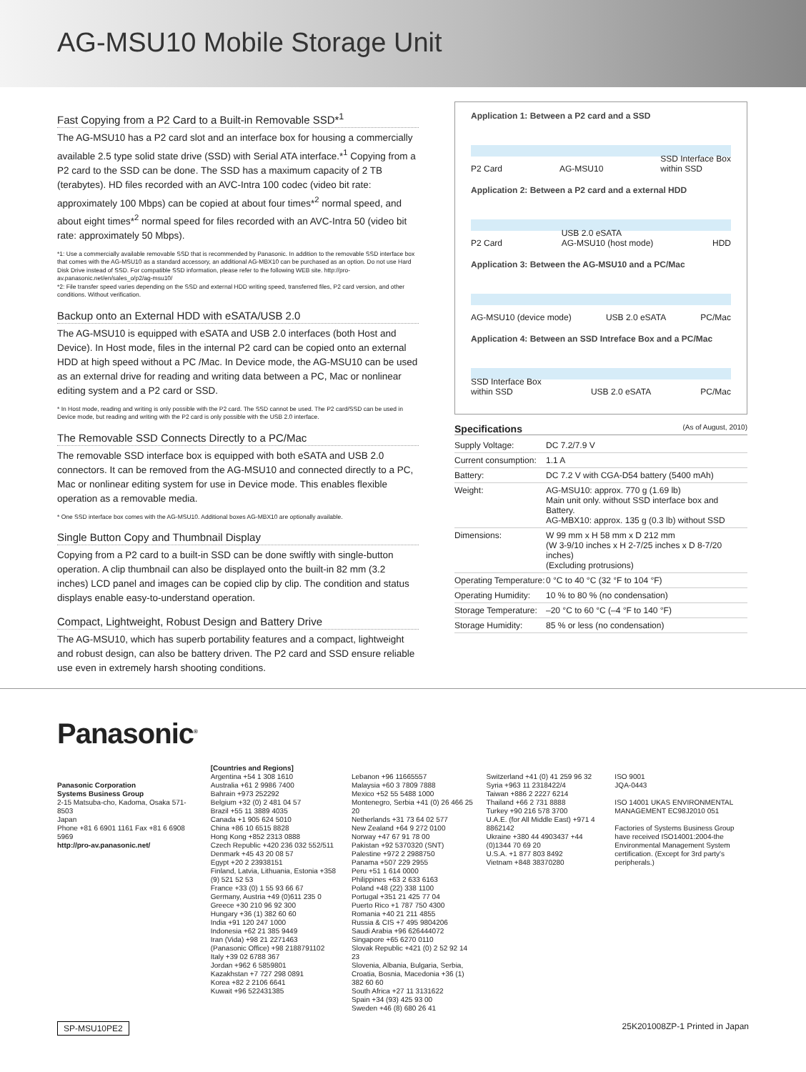AG-MSU10 Mobile Storage Unit
Fast Copying from a P2 Card to a Built-in Removable SSD*<sup>1</sup>
The AG-MSU10 has a P2 card slot and an interface box for housing a commercially available 2.5 type solid state drive (SSD) with Serial ATA interface.*<sup>1</sup> Copying from a P2 card to the SSD can be done. The SSD has a maximum capacity of 2 TB (terabytes). HD files recorded with an AVC-Intra 100 codec (video bit rate: approximately 100 Mbps) can be copied at about four times*<sup>2</sup> normal speed, and about eight times*<sup>2</sup> normal speed for files recorded with an AVC-Intra 50 (video bit rate: approximately 50 Mbps).
*1: Use a commercially available removable SSD that is recommended by Panasonic. In addition to the removable SSD interface box that comes with the AG-MSU10 as a standard accessory, an additional AG-MBX10 can be purchased as an option. Do not use Hard Disk Drive instead of SSD. For compatible SSD information, please refer to the following WEB site. http://pro-av.panasonic.net/en/sales_o/p2/ag-msu10/
*2: File transfer speed varies depending on the SSD and external HDD writing speed, transferred files, P2 card version, and other conditions. Without verification.
Backup onto an External HDD with eSATA/USB 2.0
The AG-MSU10 is equipped with eSATA and USB 2.0 interfaces (both Host and Device). In Host mode, files in the internal P2 card can be copied onto an external HDD at high speed without a PC /Mac. In Device mode, the AG-MSU10 can be used as an external drive for reading and writing data between a PC, Mac or nonlinear editing system and a P2 card or SSD.
* In Host mode, reading and writing is only possible with the P2 card. The SSD cannot be used. The P2 card/SSD can be used in Device mode, but reading and writing with the P2 card is only possible with the USB 2.0 interface.
The Removable SSD Connects Directly to a PC/Mac
The removable SSD interface box is equipped with both eSATA and USB 2.0 connectors. It can be removed from the AG-MSU10 and connected directly to a PC, Mac or nonlinear editing system for use in Device mode. This enables flexible operation as a removable media.
* One SSD interface box comes with the AG-MSU10. Additional boxes AG-MBX10 are optionally available.
Single Button Copy and Thumbnail Display
Copying from a P2 card to a built-in SSD can be done swiftly with single-button operation. A clip thumbnail can also be displayed onto the built-in 82 mm (3.2 inches) LCD panel and images can be copied clip by clip. The condition and status displays enable easy-to-understand operation.
Compact, Lightweight, Robust Design and Battery Drive
The AG-MSU10, which has superb portability features and a compact, lightweight and robust design, can also be battery driven. The P2 card and SSD ensure reliable use even in extremely harsh shooting conditions.
Application 1: Between a P2 card and a SSD
P2 Card AG-MSU10 SSD Interface Box
within SSD
Application 2: Between a P2 card and a external HDD
P2 Card USB 2.0 eSATA
AG-MSU10 (host mode) HDD
Application 3: Between the AG-MSU10 and a PC/Mac
AG-MSU10 (device mode) USB 2.0 eSATA PC/Mac
Application 4: Between an SSD Intreface Box and a PC/Mac
SSD Interface Box
within SSD USB 2.0 eSATA PC/Mac
Specifications (As of August, 2010)
| Supply Voltage: | DC 7.2/7.9 V |
| Current consumption: | 1.1 A |
| Battery: | DC 7.2 V with CGA-D54 battery (5400 mAh) |
| Weight: | AG-MSU10: approx. 770 g (1.69 lb) Main unit only. without SSD interface box and Battery. AG-MBX10: approx. 135 g (0.3 lb) without SSD |
| Dimensions: | W 99 mm x H 58 mm x D 212 mm (W 3-9/10 inches x H 2-7/25 inches x D 8-7/20 inches) (Excluding protrusions) |
| Operating Temperature: | 0 °C to 40 °C (32 °F to 104 °F) |
| Operating Humidity: | 10 % to 80 % (no condensation) |
| Storage Temperature: | –20 °C to 60 °C (–4 °F to 140 °F) |
| Storage Humidity: | 85 % or less (no condensation) |
Panasonic<sup>®</sup>
Panasonic Corporation
Systems Business Group
2-15 Matsuba-cho, Kadoma, Osaka 571-8503
Japan
Phone +81 6 6901 1161 Fax +81 6 6908 5969
http://pro-av.panasonic.net/
[Countries and Regions]
Argentina +54 1 308 1610
Australia +61 2 9986 7400
Bahrain +973 252292
Belgium +32 (0) 2 481 04 57
Brazil +55 11 3889 4035
Canada +1 905 624 5010
China +86 10 6515 8828
Hong Kong +852 2313 0888
Czech Republic +420 236 032 552/511
Denmark +45 43 20 08 57
Egypt +20 2 23938151
Finland, Latvia, Lithuania, Estonia +358 (9) 521 52 53
France +33 (0) 1 55 93 66 67
Germany, Austria +49 (0)611 235 0
Greece +30 210 96 92 300
Hungary +36 (1) 382 60 60
India +91 120 247 1000
Indonesia +62 21 385 9449
Iran (Vida) +98 21 2271463
(Panasonic Office) +98 2188791102
Italy +39 02 6788 367
Jordan +962 6 5859801
Kazakhstan +7 727 298 0891
Korea +82 2 2106 6641
Kuwait +96 522431385
Lebanon +96 11665557
Malaysia +60 3 7809 7888
Mexico +52 55 5488 1000
Montenegro, Serbia +41 (0) 26 466 25 20
Netherlands +31 73 64 02 577
New Zealand +64 9 272 0100
Norway +47 67 91 78 00
Pakistan +92 5370320 (SNT)
Palestine +972 2 2988750
Panama +507 229 2955
Peru +51 1 614 0000
Philippines +63 2 633 6163
Poland +48 (22) 338 1100
Portugal +351 21 425 77 04
Puerto Rico +1 787 750 4300
Romania +40 21 211 4855
Russia & CIS +7 495 9804206
Saudi Arabia +96 626444072
Singapore +65 6270 0110
Slovak Republic +421 (0) 2 52 92 14 23
Slovenia, Albania, Bulgaria, Serbia, Croatia, Bosnia, Macedonia +36 (1) 382 60 60
South Africa +27 11 3131622
Spain +34 (93) 425 93 00
Sweden +46 (8) 680 26 41
Switzerland +41 (0) 41 259 96 32
Syria +963 11 2318422/4
Taiwan +886 2 2227 6214
Thailand +66 2 731 8888
Turkey +90 216 578 3700
U.A.E. (for All Middle East) +971 4 8862142
Ukraine +380 44 4903437 +44 (0)1344 70 69 20
U.S.A. +1 877 803 8492
Vietnam +848 38370280
ISO 9001
JQA-0443
ISO 14001 UKAS ENVIRONMENTAL MANAGEMENT EC98J2010 051
Factories of Systems Business Group have received ISO14001:2004-the Environmental Management System certification. (Except for 3rd party's peripherals.)
SP-MSU10PE2 25K201008ZP-1 Printed in Japan